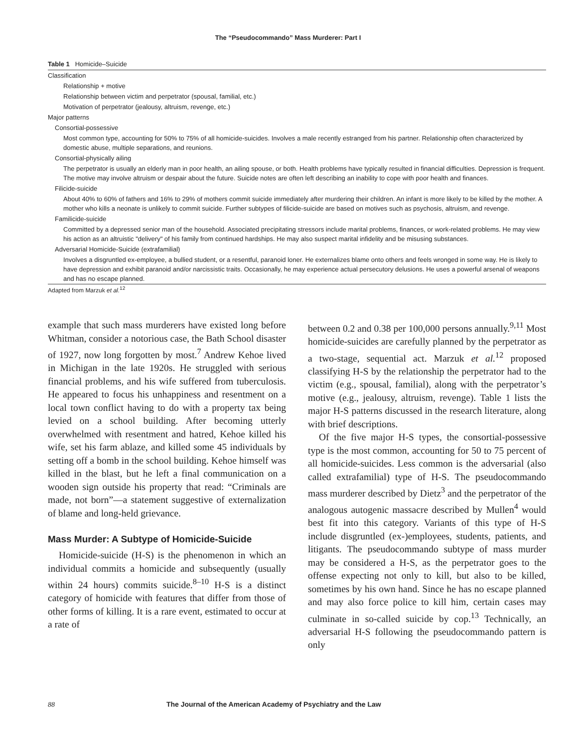The “Pseudocommando” Mass Murderer: Part I
Table 1 Homicide–Suicide
| Classification |
| Relationship + motive |
| Relationship between victim and perpetrator (spousal, familial, etc.) |
| Motivation of perpetrator (jealousy, altruism, revenge, etc.) |
| Major patterns |
| Consortial-possessive |
| Most common type, accounting for 50% to 75% of all homicide-suicides. Involves a male recently estranged from his partner. Relationship often characterized by domestic abuse, multiple separations, and reunions. |
| Consortial-physically ailing |
| The perpetrator is usually an elderly man in poor health, an ailing spouse, or both. Health problems have typically resulted in financial difficulties. Depression is frequent. The motive may involve altruism or despair about the future. Suicide notes are often left describing an inability to cope with poor health and finances. |
| Filicide-suicide |
| About 40% to 60% of fathers and 16% to 29% of mothers commit suicide immediately after murdering their children. An infant is more likely to be killed by the mother. A mother who kills a neonate is unlikely to commit suicide. Further subtypes of filicide-suicide are based on motives such as psychosis, altruism, and revenge. |
| Familicide-suicide |
| Committed by a depressed senior man of the household. Associated precipitating stressors include marital problems, finances, or work-related problems. He may view his action as an altruistic "delivery" of his family from continued hardships. He may also suspect marital infidelity and be misusing substances. |
| Adversarial Homicide-Suicide (extrafamilial) |
| Involves a disgruntled ex-employee, a bullied student, or a resentful, paranoid loner. He externalizes blame onto others and feels wronged in some way. He is likely to have depression and exhibit paranoid and/or narcissistic traits. Occasionally, he may experience actual persecutory delusions. He uses a powerful arsenal of weapons and has no escape planned. |
Adapted from Marzuk et al.<sup>12</sup>
example that such mass murderers have existed long before Whitman, consider a notorious case, the Bath School disaster of 1927, now long forgotten by most.<sup>7</sup> Andrew Kehoe lived in Michigan in the late 1920s. He struggled with serious financial problems, and his wife suffered from tuberculosis. He appeared to focus his unhappiness and resentment on a local town conflict having to do with a property tax being levied on a school building. After becoming utterly overwhelmed with resentment and hatred, Kehoe killed his wife, set his farm ablaze, and killed some 45 individuals by setting off a bomb in the school building. Kehoe himself was killed in the blast, but he left a final communication on a wooden sign outside his property that read: “Criminals are made, not born”—a statement suggestive of externalization of blame and long-held grievance.
Mass Murder: A Subtype of Homicide-Suicide
Homicide-suicide (H-S) is the phenomenon in which an individual commits a homicide and subsequently (usually within 24 hours) commits suicide.<sup>8–10</sup> H-S is a distinct category of homicide with features that differ from those of other forms of killing. It is a rare event, estimated to occur at a rate of
between 0.2 and 0.38 per 100,000 persons annually.<sup>9,11</sup> Most homicide-suicides are carefully planned by the perpetrator as a two-stage, sequential act. Marzuk et al.<sup>12</sup> proposed classifying H-S by the relationship the perpetrator had to the victim (e.g., spousal, familial), along with the perpetrator’s motive (e.g., jealousy, altruism, revenge). Table 1 lists the major H-S patterns discussed in the research literature, along with brief descriptions.
Of the five major H-S types, the consortial-possessive type is the most common, accounting for 50 to 75 percent of all homicide-suicides. Less common is the adversarial (also called extrafamilial) type of H-S. The pseudocommando mass murderer described by Dietz<sup>3</sup> and the perpetrator of the analogous autogenic massacre described by Mullen<sup>4</sup> would best fit into this category. Variants of this type of H-S include disgruntled (ex-)employees, students, patients, and litigants. The pseudocommando subtype of mass murder may be considered a H-S, as the perpetrator goes to the offense expecting not only to kill, but also to be killed, sometimes by his own hand. Since he has no escape planned and may also force police to kill him, certain cases may culminate in so-called suicide by cop.<sup>13</sup> Technically, an adversarial H-S following the pseudocommando pattern is only
88 The Journal of the American Academy of Psychiatry and the Law